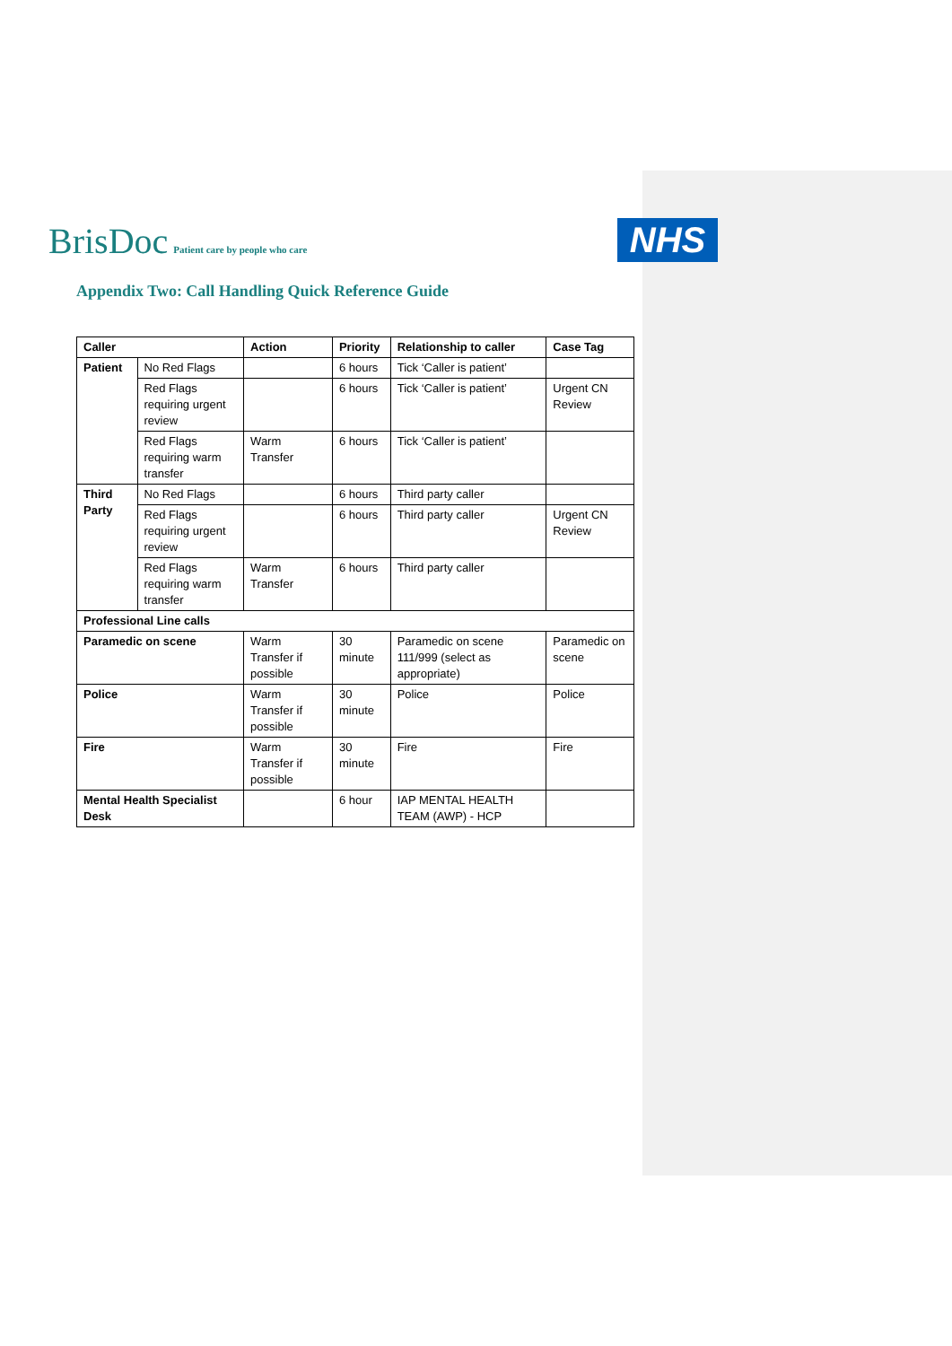BrisDoc Patient care by people who care
NHS
Appendix Two: Call Handling Quick Reference Guide
| Caller | | Action | Priority | Relationship to caller | Case Tag |
| --- | --- | --- | --- | --- | --- |
| Patient | No Red Flags | | 6 hours | Tick ‘Caller is patient’ | |
| | Red Flags requiring urgent review | | 6 hours | Tick ‘Caller is patient’ | Urgent CN Review |
| | Red Flags requiring warm transfer | Warm Transfer | 6 hours | Tick ‘Caller is patient’ | |
| Third Party | No Red Flags | | 6 hours | Third party caller | |
| | Red Flags requiring urgent review | | 6 hours | Third party caller | Urgent CN Review |
| | Red Flags requiring warm transfer | Warm Transfer | 6 hours | Third party caller | |
| Professional Line calls | | | | | |
| Paramedic on scene | | Warm Transfer if possible | 30 minute | Paramedic on scene 111/999 (select as appropriate) | Paramedic on scene |
| Police | | Warm Transfer if possible | 30 minute | Police | Police |
| Fire | | Warm Transfer if possible | 30 minute | Fire | Fire |
| Mental Health Specialist Desk | | | 6 hour | IAP MENTAL HEALTH TEAM (AWP) - HCP | |